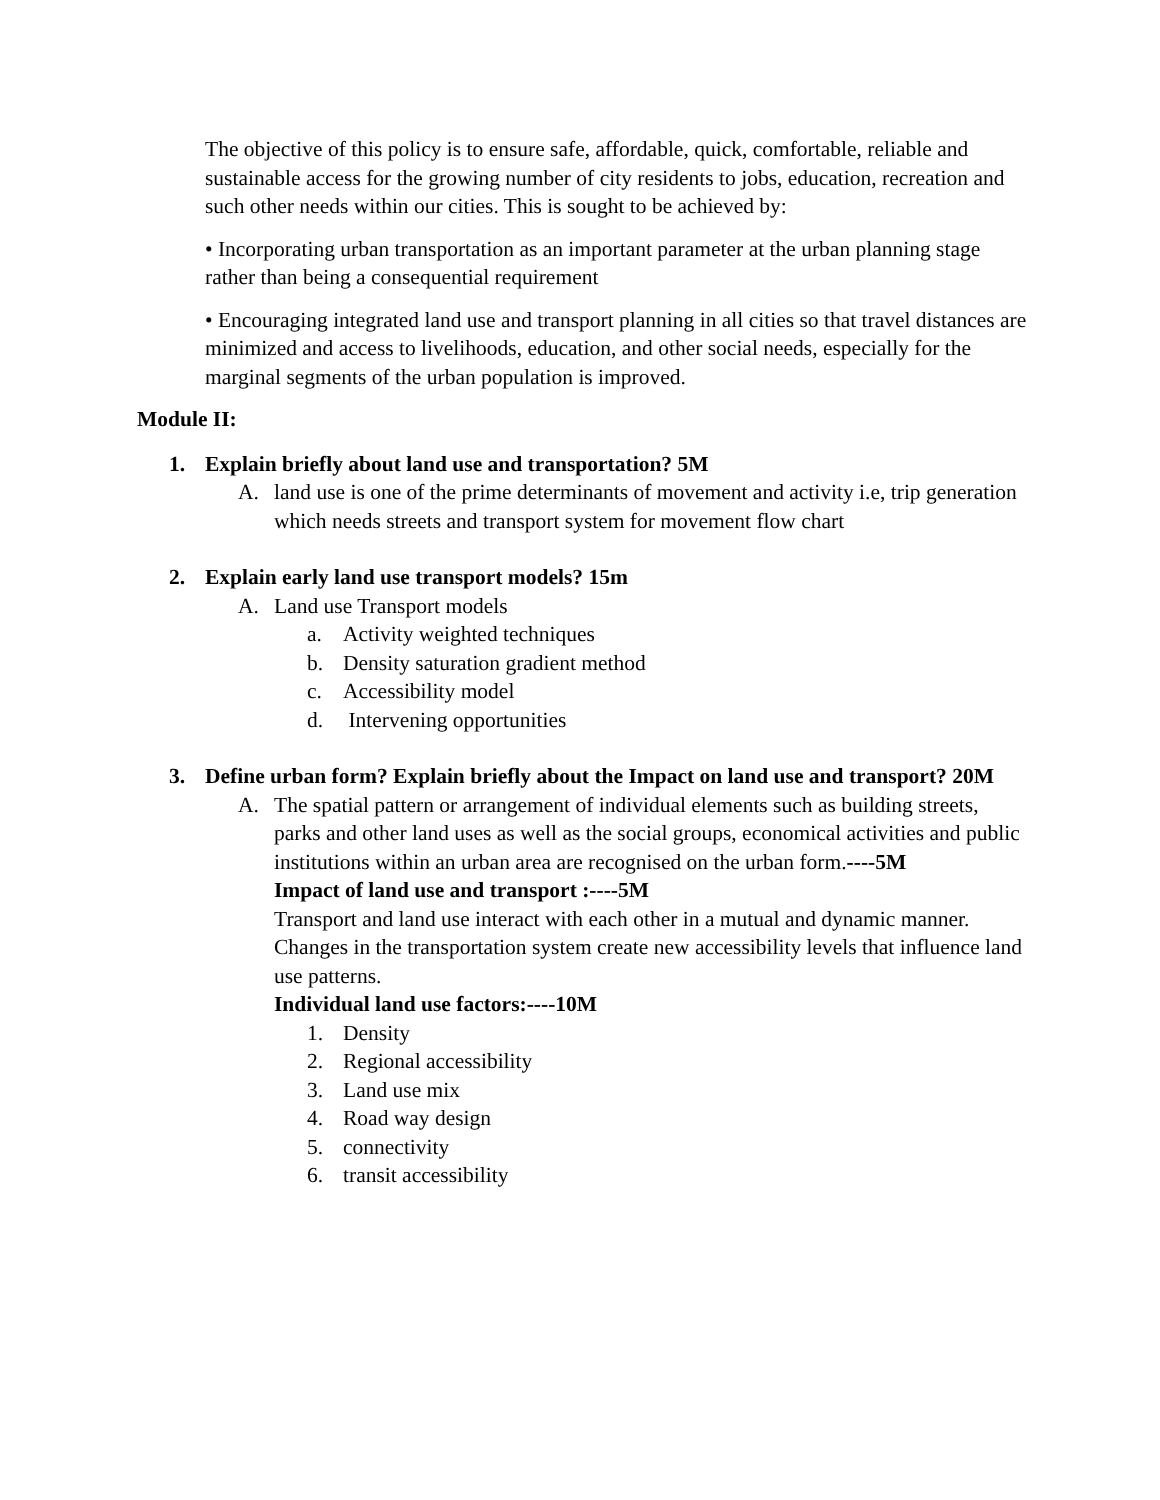The objective of this policy is to ensure safe, affordable, quick, comfortable, reliable and sustainable access for the growing number of city residents to jobs, education, recreation and such other needs within our cities. This is sought to be achieved by:
• Incorporating urban transportation as an important parameter at the urban planning stage rather than being a consequential requirement
• Encouraging integrated land use and transport planning in all cities so that travel distances are minimized and access to livelihoods, education, and other social needs, especially for the marginal segments of the urban population is improved.
Module II:
1. Explain briefly about land use and transportation? 5M
A. land use is one of the prime determinants of movement and activity i.e, trip generation which needs streets and transport system for movement flow chart
2. Explain early land use transport models? 15m
A. Land use Transport models
a. Activity weighted techniques
b. Density saturation gradient method
c. Accessibility model
d. Intervening opportunities
3. Define urban form? Explain briefly about the Impact on land use and transport? 20M
A. The spatial pattern or arrangement of individual elements such as building streets, parks and other land uses as well as the social groups, economical activities and public institutions within an urban area are recognised on the urban form.----5M
Impact of land use and transport :----5M
Transport and land use interact with each other in a mutual and dynamic manner. Changes in the transportation system create new accessibility levels that influence land use patterns.
Individual land use factors:----10M
1. Density
2. Regional accessibility
3. Land use mix
4. Road way design
5. connectivity
6. transit accessibility